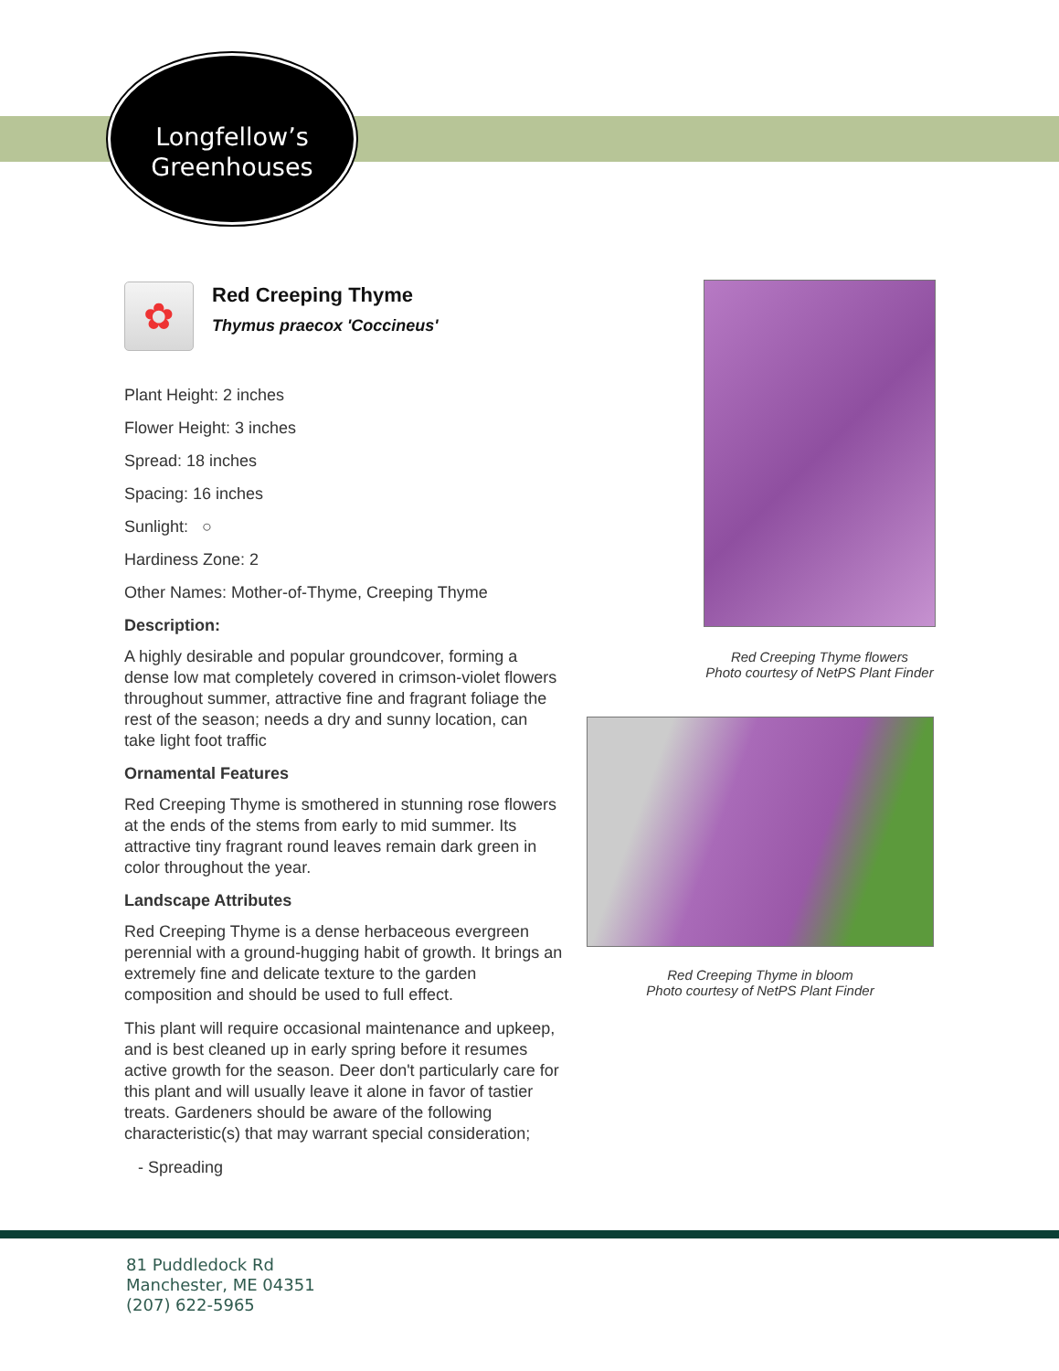Longfellow’s
Greenhouses
✿
Red Creeping Thyme
Thymus praecox 'Coccineus'
Plant Height: 2 inches
Flower Height: 3 inches
Spread: 18 inches
Spacing: 16 inches
Sunlight: ○
Hardiness Zone: 2
Other Names: Mother-of-Thyme, Creeping Thyme
Description:
A highly desirable and popular groundcover, forming a dense low mat completely covered in crimson-violet flowers throughout summer, attractive fine and fragrant foliage the rest of the season; needs a dry and sunny location, can take light foot traffic
Ornamental Features
Red Creeping Thyme is smothered in stunning rose flowers at the ends of the stems from early to mid summer. Its attractive tiny fragrant round leaves remain dark green in color throughout the year.
Landscape Attributes
Red Creeping Thyme is a dense herbaceous evergreen perennial with a ground-hugging habit of growth. It brings an extremely fine and delicate texture to the garden composition and should be used to full effect.
This plant will require occasional maintenance and upkeep, and is best cleaned up in early spring before it resumes active growth for the season. Deer don't particularly care for this plant and will usually leave it alone in favor of tastier treats. Gardeners should be aware of the following characteristic(s) that may warrant special consideration;
- Spreading
Red Creeping Thyme flowers
Photo courtesy of NetPS Plant Finder
Red Creeping Thyme in bloom
Photo courtesy of NetPS Plant Finder
81 Puddledock Rd
Manchester, ME 04351
(207) 622-5965